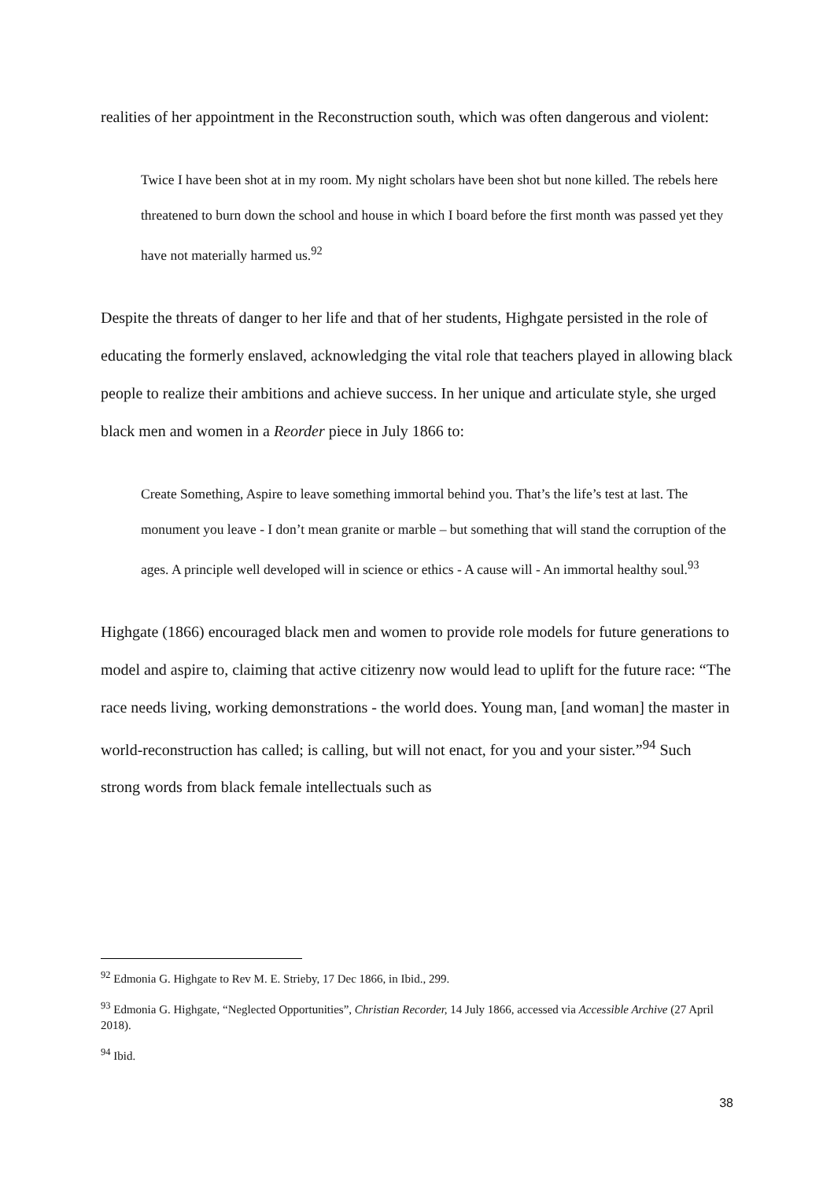realities of her appointment in the Reconstruction south, which was often dangerous and violent:
Twice I have been shot at in my room. My night scholars have been shot but none killed. The rebels here threatened to burn down the school and house in which I board before the first month was passed yet they have not materially harmed us.<sup>92</sup>
Despite the threats of danger to her life and that of her students, Highgate persisted in the role of educating the formerly enslaved, acknowledging the vital role that teachers played in allowing black people to realize their ambitions and achieve success. In her unique and articulate style, she urged black men and women in a Reorder piece in July 1866 to:
Create Something, Aspire to leave something immortal behind you. That’s the life’s test at last. The monument you leave - I don’t mean granite or marble – but something that will stand the corruption of the ages. A principle well developed will in science or ethics - A cause will - An immortal healthy soul.<sup>93</sup>
Highgate (1866) encouraged black men and women to provide role models for future generations to model and aspire to, claiming that active citizenry now would lead to uplift for the future race: “The race needs living, working demonstrations - the world does. Young man, [and woman] the master in world-reconstruction has called; is calling, but will not enact, for you and your sister.”<sup>94</sup> Such strong words from black female intellectuals such as
<sup>92</sup> Edmonia G. Highgate to Rev M. E. Strieby, 17 Dec 1866, in Ibid., 299.
<sup>93</sup> Edmonia G. Highgate, “Neglected Opportunities”, Christian Recorder, 14 July 1866, accessed via Accessible Archive (27 April 2018).
<sup>94</sup> Ibid.
38